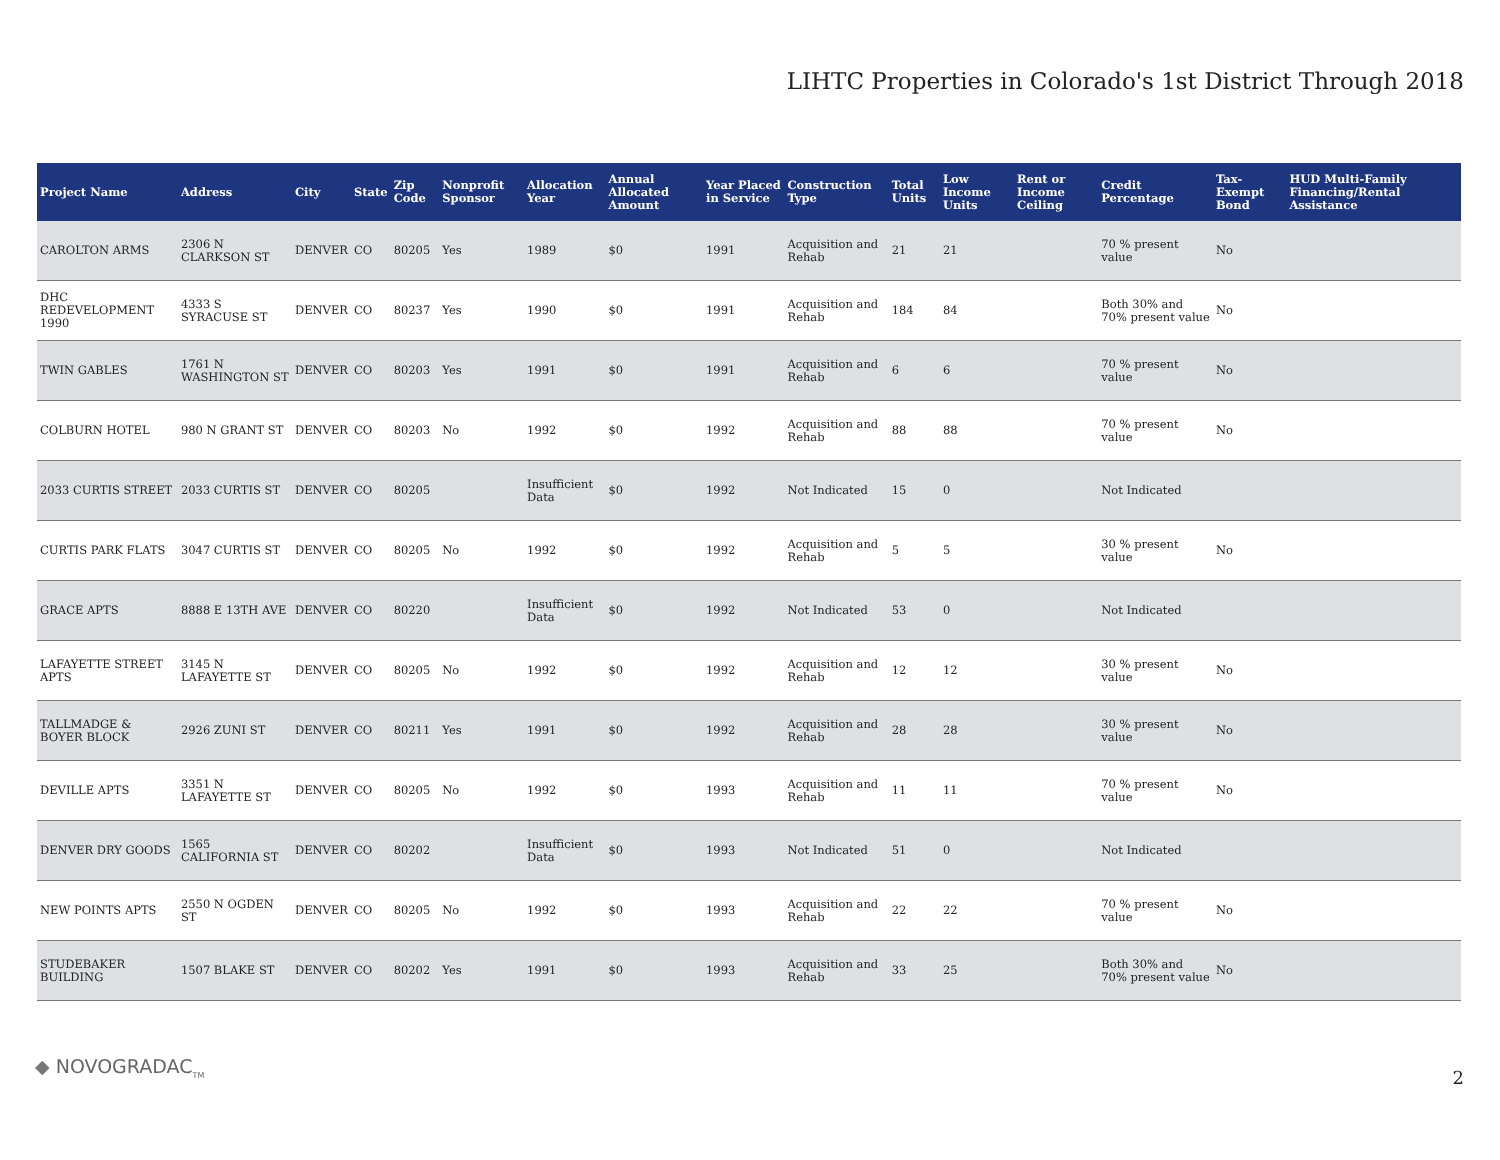LIHTC Properties in Colorado's 1st District Through 2018
| Project Name | Address | City | State | Zip Code | Nonprofit Sponsor | Allocation Year | Annual Allocated Amount | Year Placed in Service | Construction Type | Total Units | Low Income Units | Rent or Income Ceiling | Credit Percentage | Tax-Exempt Bond | HUD Multi-Family Financing/Rental Assistance |
| --- | --- | --- | --- | --- | --- | --- | --- | --- | --- | --- | --- | --- | --- | --- | --- |
| CAROLTON ARMS | 2306 N CLARKSON ST | DENVER | CO | 80205 | Yes | 1989 | $0 | 1991 | Acquisition and Rehab | 21 | 21 | | 70 % present value | No | |
| DHC REDEVELOPMENT 1990 | 4333 S SYRACUSE ST | DENVER | CO | 80237 | Yes | 1990 | $0 | 1991 | Acquisition and Rehab | 184 | 84 | | Both 30% and 70% present value | No | |
| TWIN GABLES | 1761 N WASHINGTON ST | DENVER | CO | 80203 | Yes | 1991 | $0 | 1991 | Acquisition and Rehab | 6 | 6 | | 70 % present value | No | |
| COLBURN HOTEL | 980 N GRANT ST | DENVER | CO | 80203 | No | 1992 | $0 | 1992 | Acquisition and Rehab | 88 | 88 | | 70 % present value | No | |
| 2033 CURTIS STREET | 2033 CURTIS ST | DENVER | CO | 80205 | | Insufficient Data | $0 | 1992 | Not Indicated | 15 | 0 | | Not Indicated | | |
| CURTIS PARK FLATS | 3047 CURTIS ST | DENVER | CO | 80205 | No | 1992 | $0 | 1992 | Acquisition and Rehab | 5 | 5 | | 30 % present value | No | |
| GRACE APTS | 8888 E 13TH AVE | DENVER | CO | 80220 | | Insufficient Data | $0 | 1992 | Not Indicated | 53 | 0 | | Not Indicated | | |
| LAFAYETTE STREET APTS | 3145 N LAFAYETTE ST | DENVER | CO | 80205 | No | 1992 | $0 | 1992 | Acquisition and Rehab | 12 | 12 | | 30 % present value | No | |
| TALLMADGE & BOYER BLOCK | 2926 ZUNI ST | DENVER | CO | 80211 | Yes | 1991 | $0 | 1992 | Acquisition and Rehab | 28 | 28 | | 30 % present value | No | |
| DEVILLE APTS | 3351 N LAFAYETTE ST | DENVER | CO | 80205 | No | 1992 | $0 | 1993 | Acquisition and Rehab | 11 | 11 | | 70 % present value | No | |
| DENVER DRY GOODS | 1565 CALIFORNIA ST | DENVER | CO | 80202 | | Insufficient Data | $0 | 1993 | Not Indicated | 51 | 0 | | Not Indicated | | |
| NEW POINTS APTS | 2550 N OGDEN ST | DENVER | CO | 80205 | No | 1992 | $0 | 1993 | Acquisition and Rehab | 22 | 22 | | 70 % present value | No | |
| STUDEBAKER BUILDING | 1507 BLAKE ST | DENVER | CO | 80202 | Yes | 1991 | $0 | 1993 | Acquisition and Rehab | 33 | 25 | | Both 30% and 70% present value | No | |
◆ NOVOGRADAC<sub>TM</sub>
2